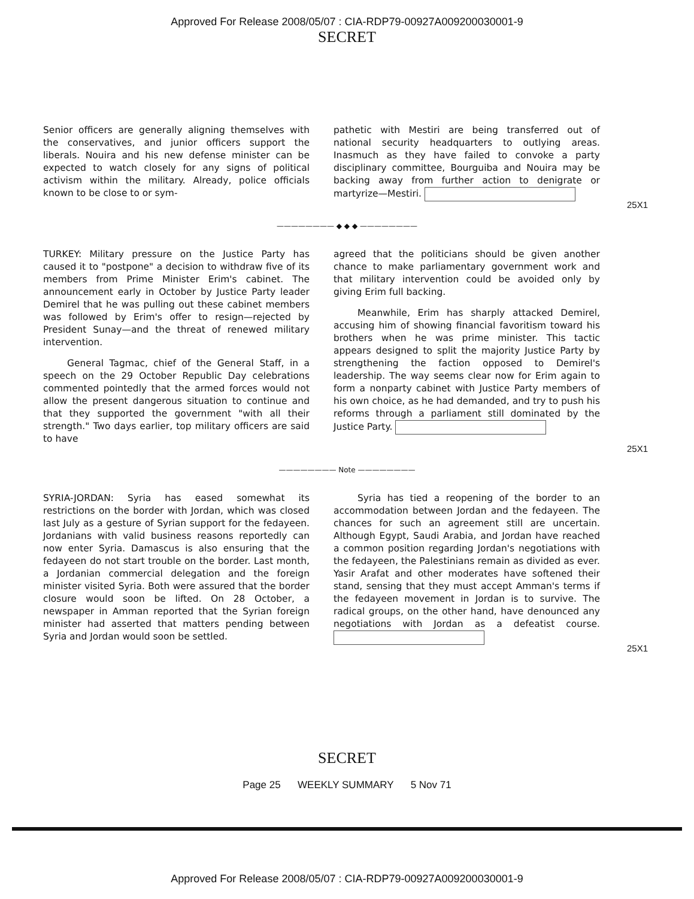Approved For Release 2008/05/07 : CIA-RDP79-00927A009200030001-9
SECRET
Senior officers are generally aligning themselves with the conservatives, and junior officers support the liberals. Nouira and his new defense minister can be expected to watch closely for any signs of political activism within the military. Already, police officials known to be close to or sym-
pathetic with Mestiri are being transferred out of national security headquarters to outlying areas. Inasmuch as they have failed to convoke a party disciplinary committee, Bourguiba and Nouira may be backing away from further action to denigrate or martyrize—Mestiri.
25X1
———————— ◆ ◆ ◆ ————————
TURKEY: Military pressure on the Justice Party has caused it to "postpone" a decision to withdraw five of its members from Prime Minister Erim's cabinet. The announcement early in October by Justice Party leader Demirel that he was pulling out these cabinet members was followed by Erim's offer to resign—rejected by President Sunay—and the threat of renewed military intervention.
General Tagmac, chief of the General Staff, in a speech on the 29 October Republic Day celebrations commented pointedly that the armed forces would not allow the present dangerous situation to continue and that they supported the government "with all their strength." Two days earlier, top military officers are said to have
agreed that the politicians should be given another chance to make parliamentary government work and that military intervention could be avoided only by giving Erim full backing.
Meanwhile, Erim has sharply attacked Demirel, accusing him of showing financial favoritism toward his brothers when he was prime minister. This tactic appears designed to split the majority Justice Party by strengthening the faction opposed to Demirel's leadership. The way seems clear now for Erim again to form a nonparty cabinet with Justice Party members of his own choice, as he had demanded, and try to push his reforms through a parliament still dominated by the Justice Party.
25X1
———————— Note ————————
SYRIA-JORDAN: Syria has eased somewhat its restrictions on the border with Jordan, which was closed last July as a gesture of Syrian support for the fedayeen. Jordanians with valid business reasons reportedly can now enter Syria. Damascus is also ensuring that the fedayeen do not start trouble on the border. Last month, a Jordanian commercial delegation and the foreign minister visited Syria. Both were assured that the border closure would soon be lifted. On 28 October, a newspaper in Amman reported that the Syrian foreign minister had asserted that matters pending between Syria and Jordan would soon be settled.
Syria has tied a reopening of the border to an accommodation between Jordan and the fedayeen. The chances for such an agreement still are uncertain. Although Egypt, Saudi Arabia, and Jordan have reached a common position regarding Jordan's negotiations with the fedayeen, the Palestinians remain as divided as ever. Yasir Arafat and other moderates have softened their stand, sensing that they must accept Amman's terms if the fedayeen movement in Jordan is to survive. The radical groups, on the other hand, have denounced any negotiations with Jordan as a defeatist course.
25X1
SECRET
Page 25 WEEKLY SUMMARY 5 Nov 71
Approved For Release 2008/05/07 : CIA-RDP79-00927A009200030001-9